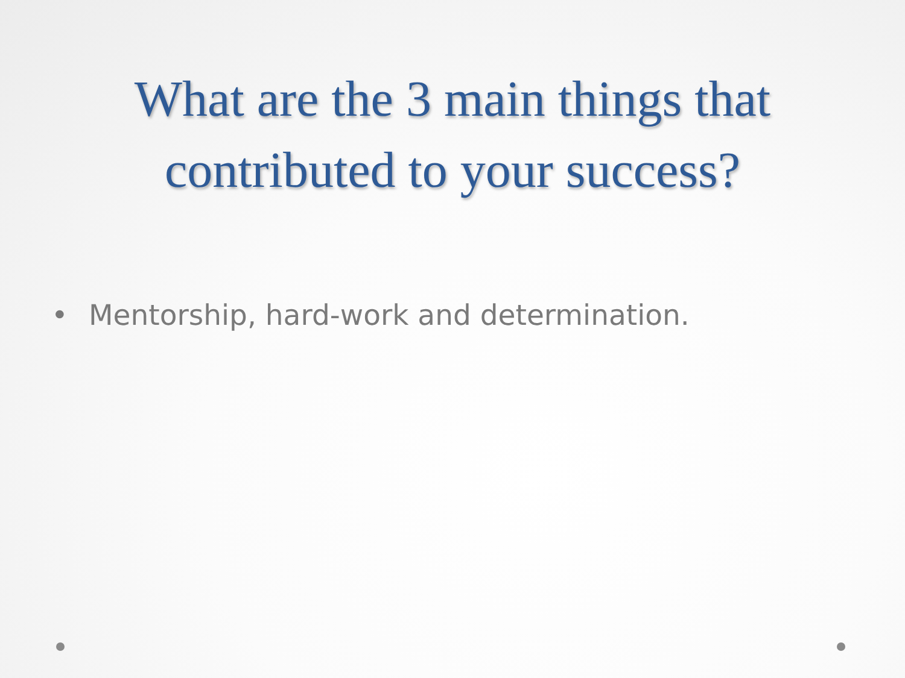What are the 3 main things that
contributed to your success?
• Mentorship, hard-work and determination.